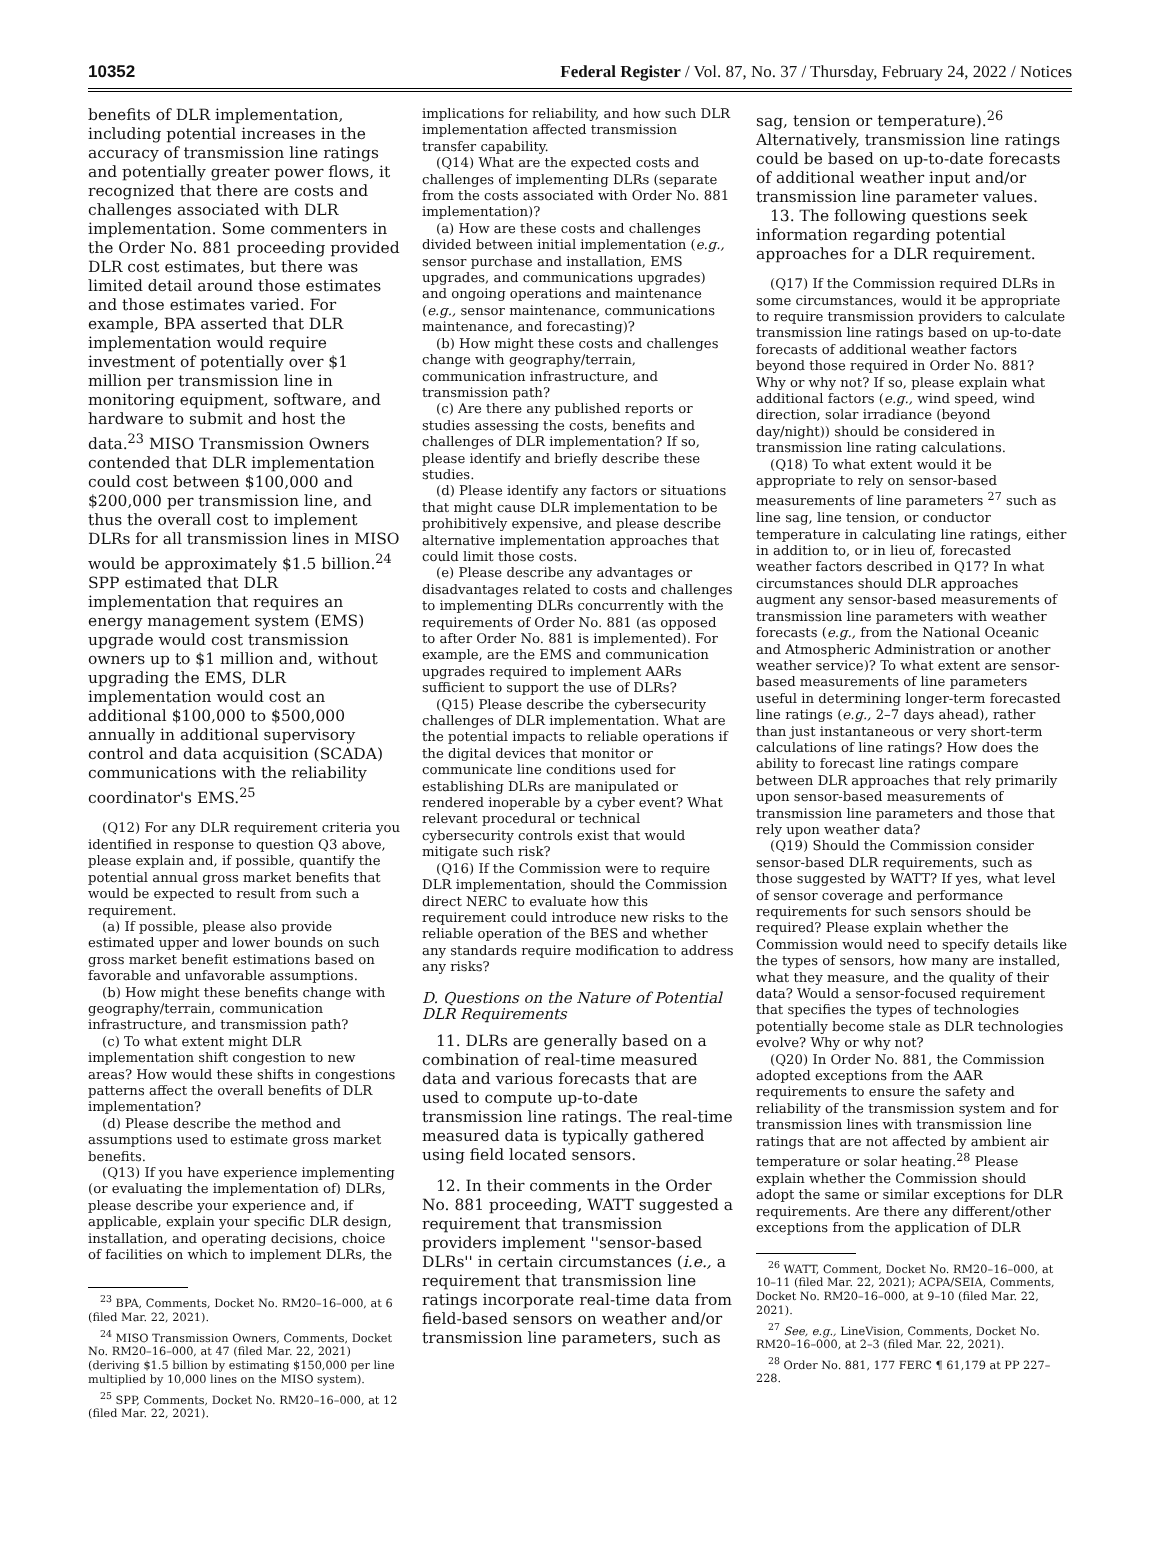10352 Federal Register / Vol. 87, No. 37 / Thursday, February 24, 2022 / Notices
benefits of DLR implementation, including potential increases in the accuracy of transmission line ratings and potentially greater power flows, it recognized that there are costs and challenges associated with DLR implementation. Some commenters in the Order No. 881 proceeding provided DLR cost estimates, but there was limited detail around those estimates and those estimates varied. For example, BPA asserted that DLR implementation would require investment of potentially over $1 million per transmission line in monitoring equipment, software, and hardware to submit and host the data.<sup>23</sup> MISO Transmission Owners contended that DLR implementation could cost between $100,000 and $200,000 per transmission line, and thus the overall cost to implement DLRs for all transmission lines in MISO would be approximately $1.5 billion.<sup>24</sup> SPP estimated that DLR implementation that requires an energy management system (EMS) upgrade would cost transmission owners up to $1 million and, without upgrading the EMS, DLR implementation would cost an additional $100,000 to $500,000 annually in additional supervisory control and data acquisition (SCADA) communications with the reliability coordinator's EMS.<sup>25</sup>
(Q12) For any DLR requirement criteria you identified in response to question Q3 above, please explain and, if possible, quantify the potential annual gross market benefits that would be expected to result from such a requirement.
(a) If possible, please also provide estimated upper and lower bounds on such gross market benefit estimations based on favorable and unfavorable assumptions.
(b) How might these benefits change with geography/terrain, communication infrastructure, and transmission path?
(c) To what extent might DLR implementation shift congestion to new areas? How would these shifts in congestions patterns affect the overall benefits of DLR implementation?
(d) Please describe the method and assumptions used to estimate gross market benefits.
(Q13) If you have experience implementing (or evaluating the implementation of) DLRs, please describe your experience and, if applicable, explain your specific DLR design, installation, and operating decisions, choice of facilities on which to implement DLRs, the
<sup>23</sup> BPA, Comments, Docket No. RM20–16–000, at 6 (filed Mar. 22, 2021).
<sup>24</sup> MISO Transmission Owners, Comments, Docket No. RM20–16–000, at 47 (filed Mar. 22, 2021) (deriving $1.5 billion by estimating $150,000 per line multiplied by 10,000 lines on the MISO system).
<sup>25</sup> SPP, Comments, Docket No. RM20–16–000, at 12 (filed Mar. 22, 2021).
implications for reliability, and how such DLR implementation affected transmission transfer capability.
(Q14) What are the expected costs and challenges of implementing DLRs (separate from the costs associated with Order No. 881 implementation)?
(a) How are these costs and challenges divided between initial implementation (e.g., sensor purchase and installation, EMS upgrades, and communications upgrades) and ongoing operations and maintenance (e.g., sensor maintenance, communications maintenance, and forecasting)?
(b) How might these costs and challenges change with geography/terrain, communication infrastructure, and transmission path?
(c) Are there any published reports or studies assessing the costs, benefits and challenges of DLR implementation? If so, please identify and briefly describe these studies.
(d) Please identify any factors or situations that might cause DLR implementation to be prohibitively expensive, and please describe alternative implementation approaches that could limit those costs.
(e) Please describe any advantages or disadvantages related to costs and challenges to implementing DLRs concurrently with the requirements of Order No. 881 (as opposed to after Order No. 881 is implemented). For example, are the EMS and communication upgrades required to implement AARs sufficient to support the use of DLRs?
(Q15) Please describe the cybersecurity challenges of DLR implementation. What are the potential impacts to reliable operations if the digital devices that monitor or communicate line conditions used for establishing DLRs are manipulated or rendered inoperable by a cyber event? What relevant procedural or technical cybersecurity controls exist that would mitigate such risk?
(Q16) If the Commission were to require DLR implementation, should the Commission direct NERC to evaluate how this requirement could introduce new risks to the reliable operation of the BES and whether any standards require modification to address any risks?
D. Questions on the Nature of Potential DLR Requirements
11. DLRs are generally based on a combination of real-time measured data and various forecasts that are used to compute up-to-date transmission line ratings. The real-time measured data is typically gathered using field located sensors.
12. In their comments in the Order No. 881 proceeding, WATT suggested a requirement that transmission providers implement ''sensor-based DLRs'' in certain circumstances (i.e., a requirement that transmission line ratings incorporate real-time data from field-based sensors on weather and/or transmission line parameters, such as
sag, tension or temperature).<sup>26</sup> Alternatively, transmission line ratings could be based on up-to-date forecasts of additional weather input and/or transmission line parameter values.
13. The following questions seek information regarding potential approaches for a DLR requirement.
(Q17) If the Commission required DLRs in some circumstances, would it be appropriate to require transmission providers to calculate transmission line ratings based on up-to-date forecasts of additional weather factors beyond those required in Order No. 881? Why or why not? If so, please explain what additional factors (e.g., wind speed, wind direction, solar irradiance (beyond day/night)) should be considered in transmission line rating calculations.
(Q18) To what extent would it be appropriate to rely on sensor-based measurements of line parameters <sup>27</sup> such as line sag, line tension, or conductor temperature in calculating line ratings, either in addition to, or in lieu of, forecasted weather factors described in Q17? In what circumstances should DLR approaches augment any sensor-based measurements of transmission line parameters with weather forecasts (e.g., from the National Oceanic and Atmospheric Administration or another weather service)? To what extent are sensor-based measurements of line parameters useful in determining longer-term forecasted line ratings (e.g., 2–7 days ahead), rather than just instantaneous or very short-term calculations of line ratings? How does the ability to forecast line ratings compare between DLR approaches that rely primarily upon sensor-based measurements of transmission line parameters and those that rely upon weather data?
(Q19) Should the Commission consider sensor-based DLR requirements, such as those suggested by WATT? If yes, what level of sensor coverage and performance requirements for such sensors should be required? Please explain whether the Commission would need to specify details like the types of sensors, how many are installed, what they measure, and the quality of their data? Would a sensor-focused requirement that specifies the types of technologies potentially become stale as DLR technologies evolve? Why or why not?
(Q20) In Order No. 881, the Commission adopted exceptions from the AAR requirements to ensure the safety and reliability of the transmission system and for transmission lines with transmission line ratings that are not affected by ambient air temperature or solar heating.<sup>28</sup> Please explain whether the Commission should adopt the same or similar exceptions for DLR requirements. Are there any different/other exceptions from the application of DLR
<sup>26</sup> WATT, Comment, Docket No. RM20–16–000, at 10–11 (filed Mar. 22, 2021); ACPA/SEIA, Comments, Docket No. RM20–16–000, at 9–10 (filed Mar. 22, 2021).
<sup>27</sup> See, e.g., LineVision, Comments, Docket No. RM20–16–000, at 2–3 (filed Mar. 22, 2021).
<sup>28</sup> Order No. 881, 177 FERC ¶ 61,179 at PP 227–228.